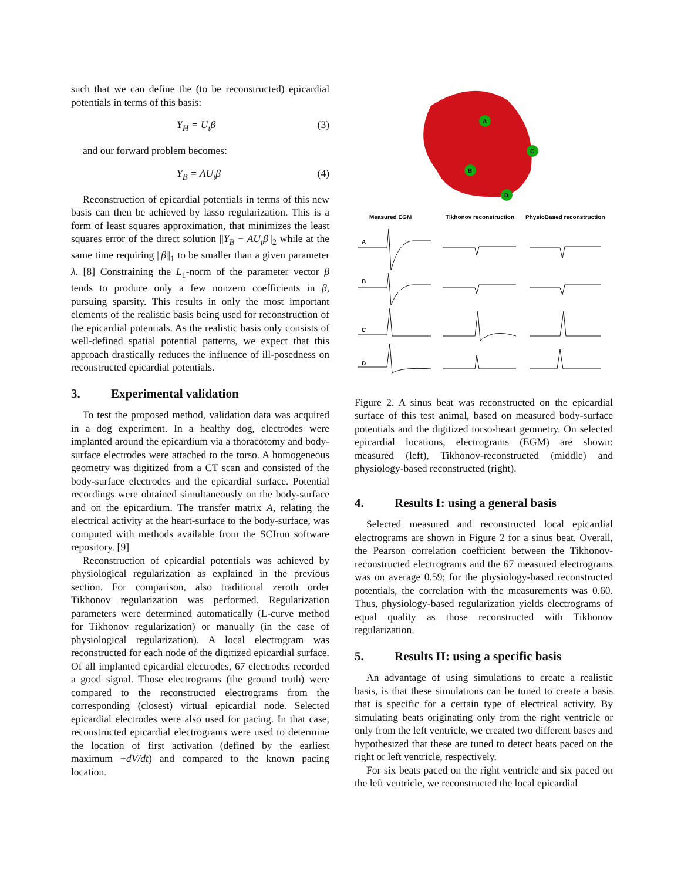such that we can define the (to be reconstructed) epicardial potentials in terms of this basis:
Y<sub>H</sub> = U<sub>t</sub>β (3)
and our forward problem becomes:
Y<sub>B</sub> = AU<sub>t</sub>β (4)
Reconstruction of epicardial potentials in terms of this new basis can then be achieved by lasso regularization. This is a form of least squares approximation, that minimizes the least squares error of the direct solution ||Y<sub>B</sub> − AU<sub>t</sub>β||<sub>2</sub> while at the same time requiring ||β||<sub>1</sub> to be smaller than a given parameter λ. [8] Constraining the L<sub>1</sub>-norm of the parameter vector β tends to produce only a few nonzero coefficients in β, pursuing sparsity. This results in only the most important elements of the realistic basis being used for reconstruction of the epicardial potentials. As the realistic basis only consists of well-defined spatial potential patterns, we expect that this approach drastically reduces the influence of ill-posedness on reconstructed epicardial potentials.
3. Experimental validation
To test the proposed method, validation data was acquired in a dog experiment. In a healthy dog, electrodes were implanted around the epicardium via a thoracotomy and body-surface electrodes were attached to the torso. A homogeneous geometry was digitized from a CT scan and consisted of the body-surface electrodes and the epicardial surface. Potential recordings were obtained simultaneously on the body-surface and on the epicardium. The transfer matrix A, relating the electrical activity at the heart-surface to the body-surface, was computed with methods available from the SCIrun software repository. [9]
Reconstruction of epicardial potentials was achieved by physiological regularization as explained in the previous section. For comparison, also traditional zeroth order Tikhonov regularization was performed. Regularization parameters were determined automatically (L-curve method for Tikhonov regularization) or manually (in the case of physiological regularization). A local electrogram was reconstructed for each node of the digitized epicardial surface. Of all implanted epicardial electrodes, 67 electrodes recorded a good signal. Those electrograms (the ground truth) were compared to the reconstructed electrograms from the corresponding (closest) virtual epicardial node. Selected epicardial electrodes were also used for pacing. In that case, reconstructed epicardial electrograms were used to determine the location of first activation (defined by the earliest maximum −dV/dt) and compared to the known pacing location.
A
C
B
D
Measured EGM
Tikhonov reconstruction
PhysioBased reconstruction
A
B
C
D
Figure 2. A sinus beat was reconstructed on the epicardial surface of this test animal, based on measured body-surface potentials and the digitized torso-heart geometry. On selected epicardial locations, electrograms (EGM) are shown: measured (left), Tikhonov-reconstructed (middle) and physiology-based reconstructed (right).
4. Results I: using a general basis
Selected measured and reconstructed local epicardial electrograms are shown in Figure 2 for a sinus beat. Overall, the Pearson correlation coefficient between the Tikhonov-reconstructed electrograms and the 67 measured electrograms was on average 0.59; for the physiology-based reconstructed potentials, the correlation with the measurements was 0.60. Thus, physiology-based regularization yields electrograms of equal quality as those reconstructed with Tikhonov regularization.
5. Results II: using a specific basis
An advantage of using simulations to create a realistic basis, is that these simulations can be tuned to create a basis that is specific for a certain type of electrical activity. By simulating beats originating only from the right ventricle or only from the left ventricle, we created two different bases and hypothesized that these are tuned to detect beats paced on the right or left ventricle, respectively.
For six beats paced on the right ventricle and six paced on the left ventricle, we reconstructed the local epicardial